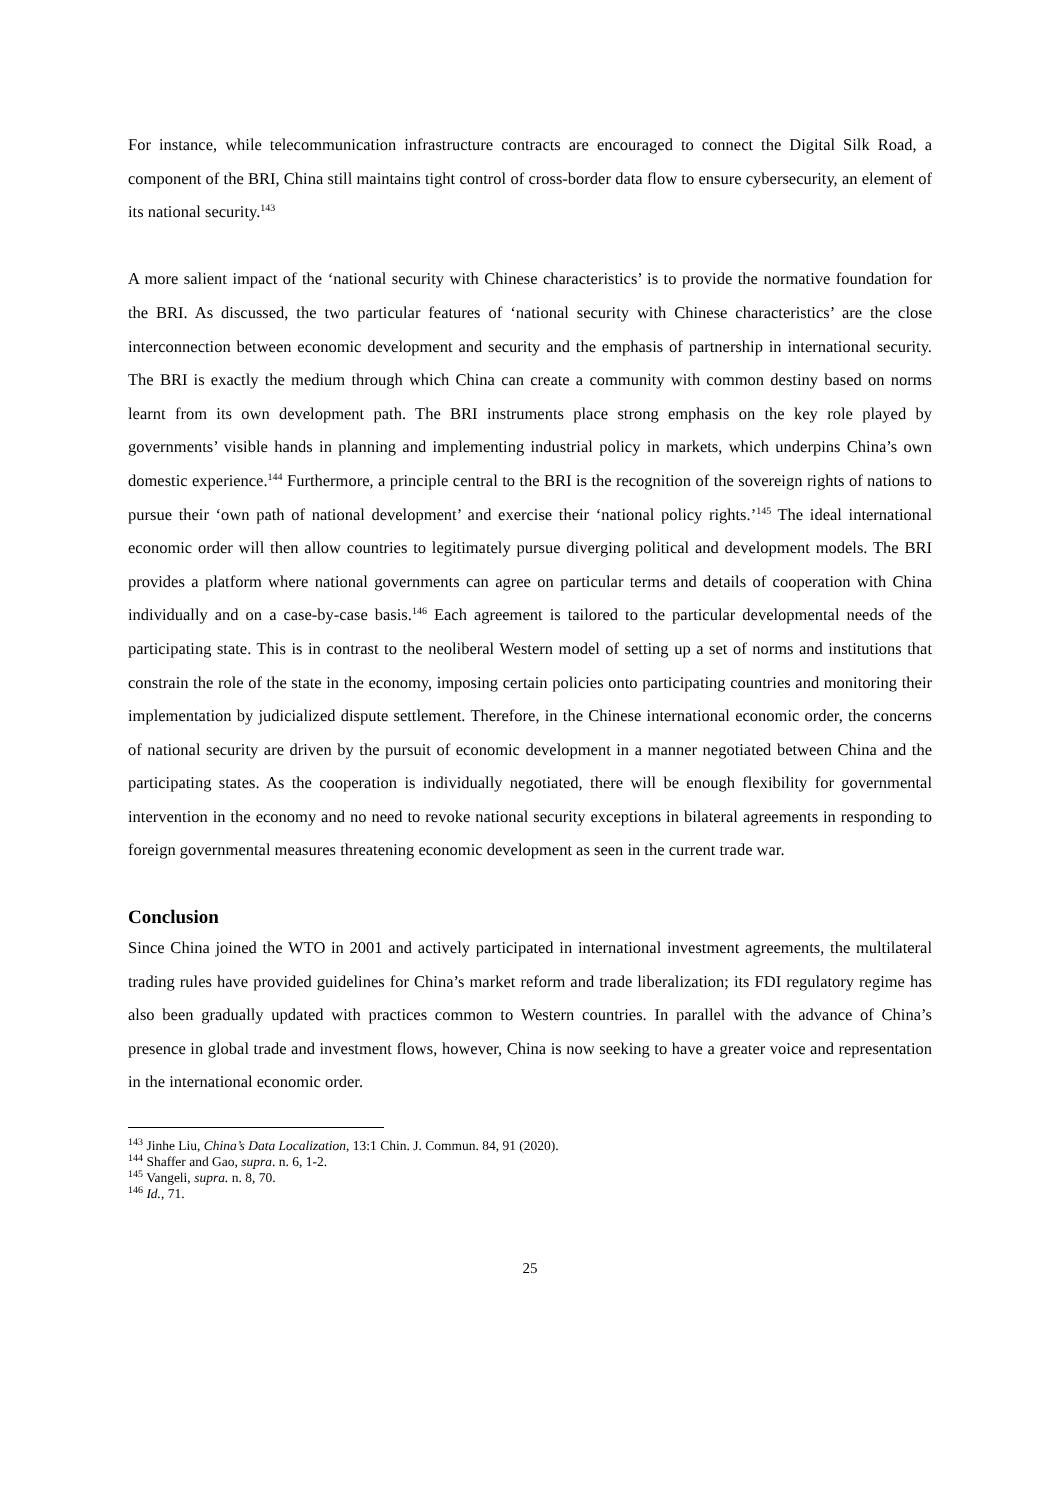For instance, while telecommunication infrastructure contracts are encouraged to connect the Digital Silk Road, a component of the BRI, China still maintains tight control of cross-border data flow to ensure cybersecurity, an element of its national security.<sup>143</sup>
A more salient impact of the ‘national security with Chinese characteristics’ is to provide the normative foundation for the BRI. As discussed, the two particular features of ‘national security with Chinese characteristics’ are the close interconnection between economic development and security and the emphasis of partnership in international security. The BRI is exactly the medium through which China can create a community with common destiny based on norms learnt from its own development path. The BRI instruments place strong emphasis on the key role played by governments’ visible hands in planning and implementing industrial policy in markets, which underpins China’s own domestic experience.<sup>144</sup> Furthermore, a principle central to the BRI is the recognition of the sovereign rights of nations to pursue their ‘own path of national development’ and exercise their ‘national policy rights.’<sup>145</sup> The ideal international economic order will then allow countries to legitimately pursue diverging political and development models. The BRI provides a platform where national governments can agree on particular terms and details of cooperation with China individually and on a case-by-case basis.<sup>146</sup> Each agreement is tailored to the particular developmental needs of the participating state. This is in contrast to the neoliberal Western model of setting up a set of norms and institutions that constrain the role of the state in the economy, imposing certain policies onto participating countries and monitoring their implementation by judicialized dispute settlement. Therefore, in the Chinese international economic order, the concerns of national security are driven by the pursuit of economic development in a manner negotiated between China and the participating states. As the cooperation is individually negotiated, there will be enough flexibility for governmental intervention in the economy and no need to revoke national security exceptions in bilateral agreements in responding to foreign governmental measures threatening economic development as seen in the current trade war.
Conclusion
Since China joined the WTO in 2001 and actively participated in international investment agreements, the multilateral trading rules have provided guidelines for China’s market reform and trade liberalization; its FDI regulatory regime has also been gradually updated with practices common to Western countries. In parallel with the advance of China’s presence in global trade and investment flows, however, China is now seeking to have a greater voice and representation in the international economic order.
<sup>143</sup> Jinhe Liu, China’s Data Localization, 13:1 Chin. J. Commun. 84, 91 (2020).
<sup>144</sup> Shaffer and Gao, supra. n. 6, 1-2.
<sup>145</sup> Vangeli, supra. n. 8, 70.
<sup>146</sup> Id., 71.
25